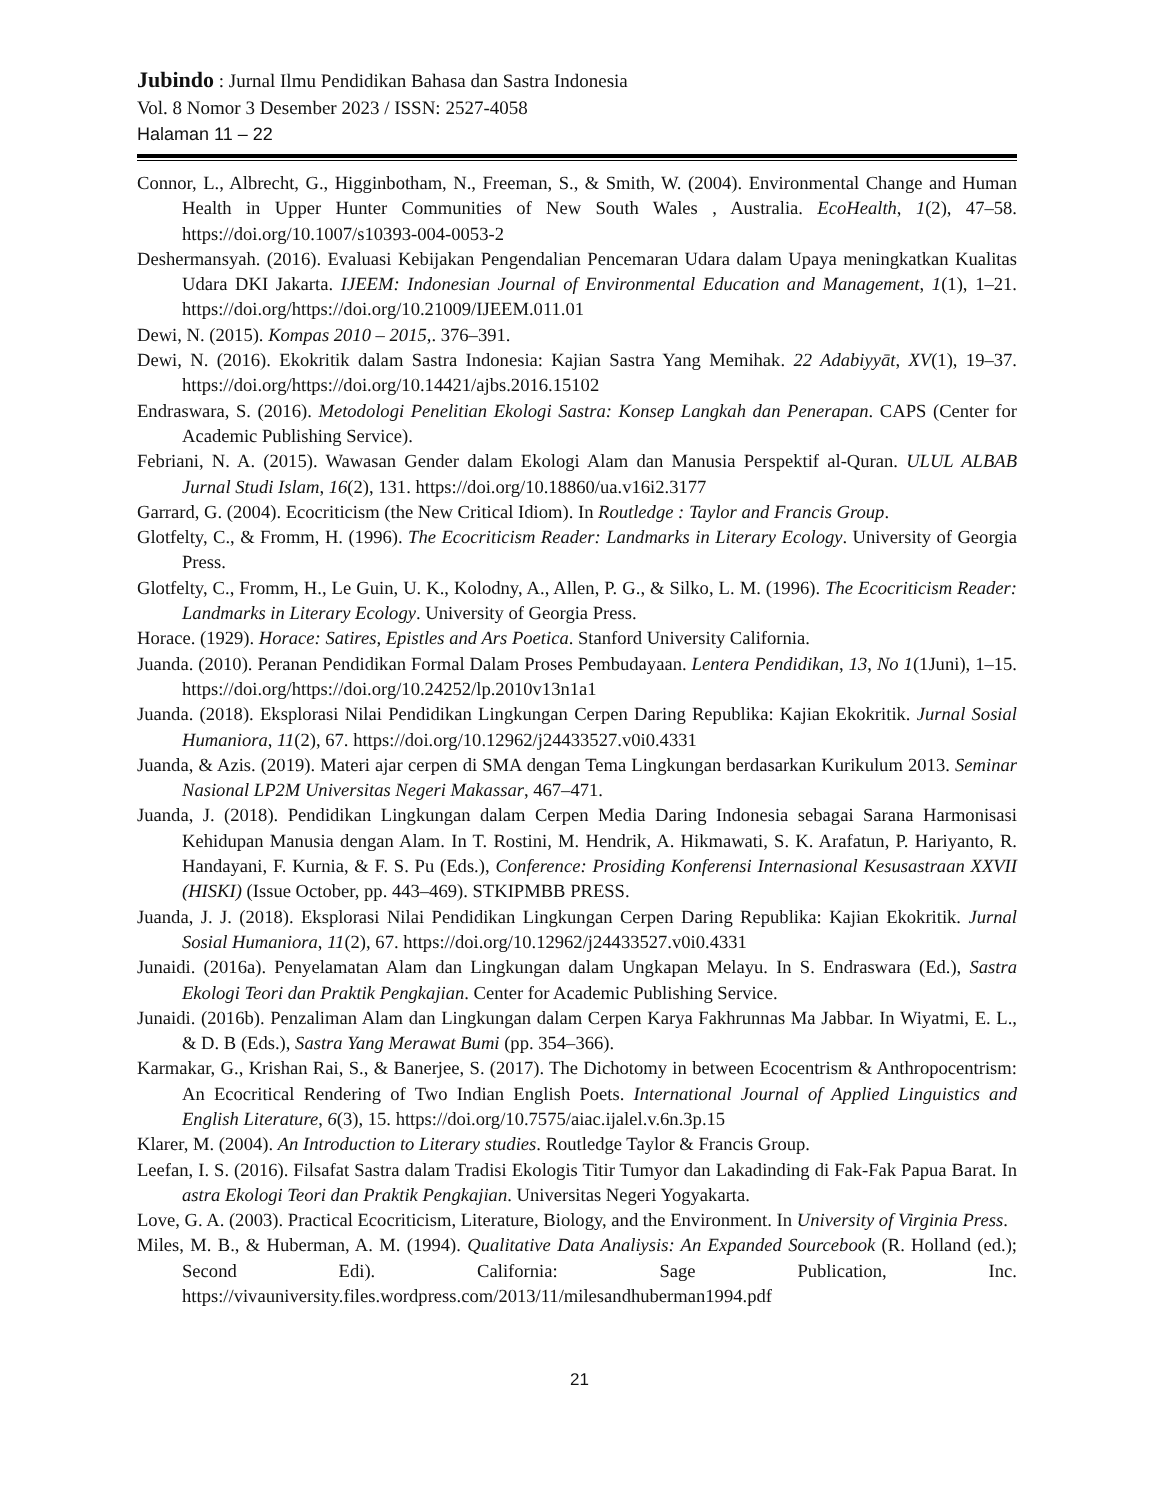Jubindo : Jurnal Ilmu Pendidikan Bahasa dan Sastra Indonesia
Vol. 8 Nomor 3 Desember 2023 / ISSN: 2527-4058
Halaman 11 – 22
Connor, L., Albrecht, G., Higginbotham, N., Freeman, S., & Smith, W. (2004). Environmental Change and Human Health in Upper Hunter Communities of New South Wales , Australia. EcoHealth, 1(2), 47–58. https://doi.org/10.1007/s10393-004-0053-2
Deshermansyah. (2016). Evaluasi Kebijakan Pengendalian Pencemaran Udara dalam Upaya meningkatkan Kualitas Udara DKI Jakarta. IJEEM: Indonesian Journal of Environmental Education and Management, 1(1), 1–21. https://doi.org/https://doi.org/10.21009/IJEEM.011.01
Dewi, N. (2015). Kompas 2010 – 2015,. 376–391.
Dewi, N. (2016). Ekokritik dalam Sastra Indonesia: Kajian Sastra Yang Memihak. 22 Adabiyyāt, XV(1), 19–37. https://doi.org/https://doi.org/10.14421/ajbs.2016.15102
Endraswara, S. (2016). Metodologi Penelitian Ekologi Sastra: Konsep Langkah dan Penerapan. CAPS (Center for Academic Publishing Service).
Febriani, N. A. (2015). Wawasan Gender dalam Ekologi Alam dan Manusia Perspektif al-Quran. ULUL ALBAB Jurnal Studi Islam, 16(2), 131. https://doi.org/10.18860/ua.v16i2.3177
Garrard, G. (2004). Ecocriticism (the New Critical Idiom). In Routledge : Taylor and Francis Group.
Glotfelty, C., & Fromm, H. (1996). The Ecocriticism Reader: Landmarks in Literary Ecology. University of Georgia Press.
Glotfelty, C., Fromm, H., Le Guin, U. K., Kolodny, A., Allen, P. G., & Silko, L. M. (1996). The Ecocriticism Reader: Landmarks in Literary Ecology. University of Georgia Press.
Horace. (1929). Horace: Satires, Epistles and Ars Poetica. Stanford University California.
Juanda. (2010). Peranan Pendidikan Formal Dalam Proses Pembudayaan. Lentera Pendidikan, 13, No 1(1Juni), 1–15. https://doi.org/https://doi.org/10.24252/lp.2010v13n1a1
Juanda. (2018). Eksplorasi Nilai Pendidikan Lingkungan Cerpen Daring Republika: Kajian Ekokritik. Jurnal Sosial Humaniora, 11(2), 67. https://doi.org/10.12962/j24433527.v0i0.4331
Juanda, & Azis. (2019). Materi ajar cerpen di SMA dengan Tema Lingkungan berdasarkan Kurikulum 2013. Seminar Nasional LP2M Universitas Negeri Makassar, 467–471.
Juanda, J. (2018). Pendidikan Lingkungan dalam Cerpen Media Daring Indonesia sebagai Sarana Harmonisasi Kehidupan Manusia dengan Alam. In T. Rostini, M. Hendrik, A. Hikmawati, S. K. Arafatun, P. Hariyanto, R. Handayani, F. Kurnia, & F. S. Pu (Eds.), Conference: Prosiding Konferensi Internasional Kesusastraan XXVII (HISKI) (Issue October, pp. 443–469). STKIPMBB PRESS.
Juanda, J. J. (2018). Eksplorasi Nilai Pendidikan Lingkungan Cerpen Daring Republika: Kajian Ekokritik. Jurnal Sosial Humaniora, 11(2), 67. https://doi.org/10.12962/j24433527.v0i0.4331
Junaidi. (2016a). Penyelamatan Alam dan Lingkungan dalam Ungkapan Melayu. In S. Endraswara (Ed.), Sastra Ekologi Teori dan Praktik Pengkajian. Center for Academic Publishing Service.
Junaidi. (2016b). Penzaliman Alam dan Lingkungan dalam Cerpen Karya Fakhrunnas Ma Jabbar. In Wiyatmi, E. L., & D. B (Eds.), Sastra Yang Merawat Bumi (pp. 354–366).
Karmakar, G., Krishan Rai, S., & Banerjee, S. (2017). The Dichotomy in between Ecocentrism & Anthropocentrism: An Ecocritical Rendering of Two Indian English Poets. International Journal of Applied Linguistics and English Literature, 6(3), 15. https://doi.org/10.7575/aiac.ijalel.v.6n.3p.15
Klarer, M. (2004). An Introduction to Literary studies. Routledge Taylor & Francis Group.
Leefan, I. S. (2016). Filsafat Sastra dalam Tradisi Ekologis Titir Tumyor dan Lakadinding di Fak-Fak Papua Barat. In astra Ekologi Teori dan Praktik Pengkajian. Universitas Negeri Yogyakarta.
Love, G. A. (2003). Practical Ecocriticism, Literature, Biology, and the Environment. In University of Virginia Press.
Miles, M. B., & Huberman, A. M. (1994). Qualitative Data Analiysis: An Expanded Sourcebook (R. Holland (ed.); Second Edi). California: Sage Publication, Inc. https://vivauniversity.files.wordpress.com/2013/11/milesandhuberman1994.pdf
21